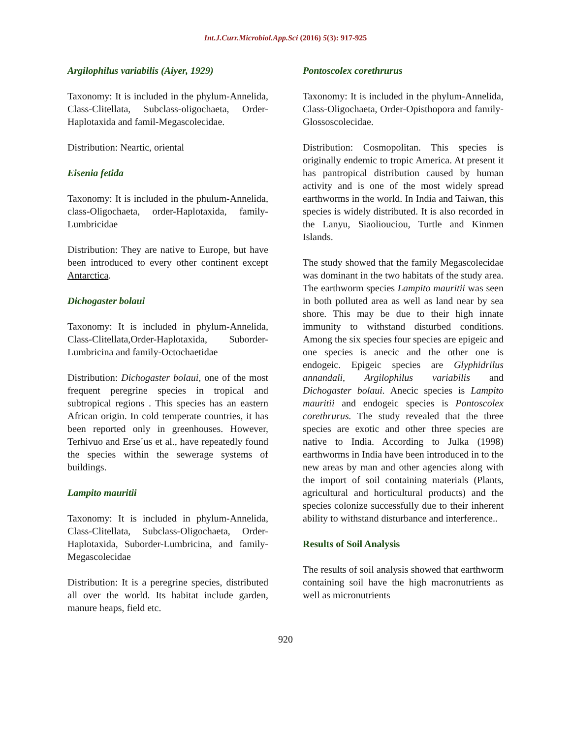Int.J.Curr.Microbiol.App.Sci (2016) 5(3): 917-925
Argilophilus variabilis (Aiyer, 1929)
Taxonomy: It is included in the phylum-Annelida, Class-Clitellata, Subclass-oligochaeta, Order-Haplotaxida and famil-Megascolecidae.
Distribution: Neartic, oriental
Eisenia fetida
Taxonomy: It is included in the phulum-Annelida, class-Oligochaeta, order-Haplotaxida, family-Lumbricidae
Distribution: They are native to Europe, but have been introduced to every other continent except Antarctica.
Dichogaster bolaui
Taxonomy: It is included in phylum-Annelida, Class-Clitellata,Order-Haplotaxida, Suborder-Lumbricina and family-Octochaetidae
Distribution: Dichogaster bolaui, one of the most frequent peregrine species in tropical and subtropical regions . This species has an eastern African origin. In cold temperate countries, it has been reported only in greenhouses. However, Terhivuo and Erse´us et al., have repeatedly found the species within the sewerage systems of buildings.
Lampito mauritii
Taxonomy: It is included in phylum-Annelida, Class-Clitellata, Subclass-Oligochaeta, Order-Haplotaxida, Suborder-Lumbricina, and family-Megascolecidae
Distribution: It is a peregrine species, distributed all over the world. Its habitat include garden, manure heaps, field etc.
Pontoscolex corethrurus
Taxonomy: It is included in the phylum-Annelida, Class-Oligochaeta, Order-Opisthopora and family-Glossoscolecidae.
Distribution: Cosmopolitan. This species is originally endemic to tropic America. At present it has pantropical distribution caused by human activity and is one of the most widely spread earthworms in the world. In India and Taiwan, this species is widely distributed. It is also recorded in the Lanyu, Siaoliouciou, Turtle and Kinmen Islands.
The study showed that the family Megascolecidae was dominant in the two habitats of the study area. The earthworm species Lampito mauritii was seen in both polluted area as well as land near by sea shore. This may be due to their high innate immunity to withstand disturbed conditions. Among the six species four species are epigeic and one species is anecic and the other one is endogeic. Epigeic species are Glyphidrilus annandali, Argilophilus variabilis and Dichogaster bolaui. Anecic species is Lampito mauritii and endogeic species is Pontoscolex corethrurus. The study revealed that the three species are exotic and other three species are native to India. According to Julka (1998) earthworms in India have been introduced in to the new areas by man and other agencies along with the import of soil containing materials (Plants, agricultural and horticultural products) and the species colonize successfully due to their inherent ability to withstand disturbance and interference..
Results of Soil Analysis
The results of soil analysis showed that earthworm containing soil have the high macronutrients as well as micronutrients
920